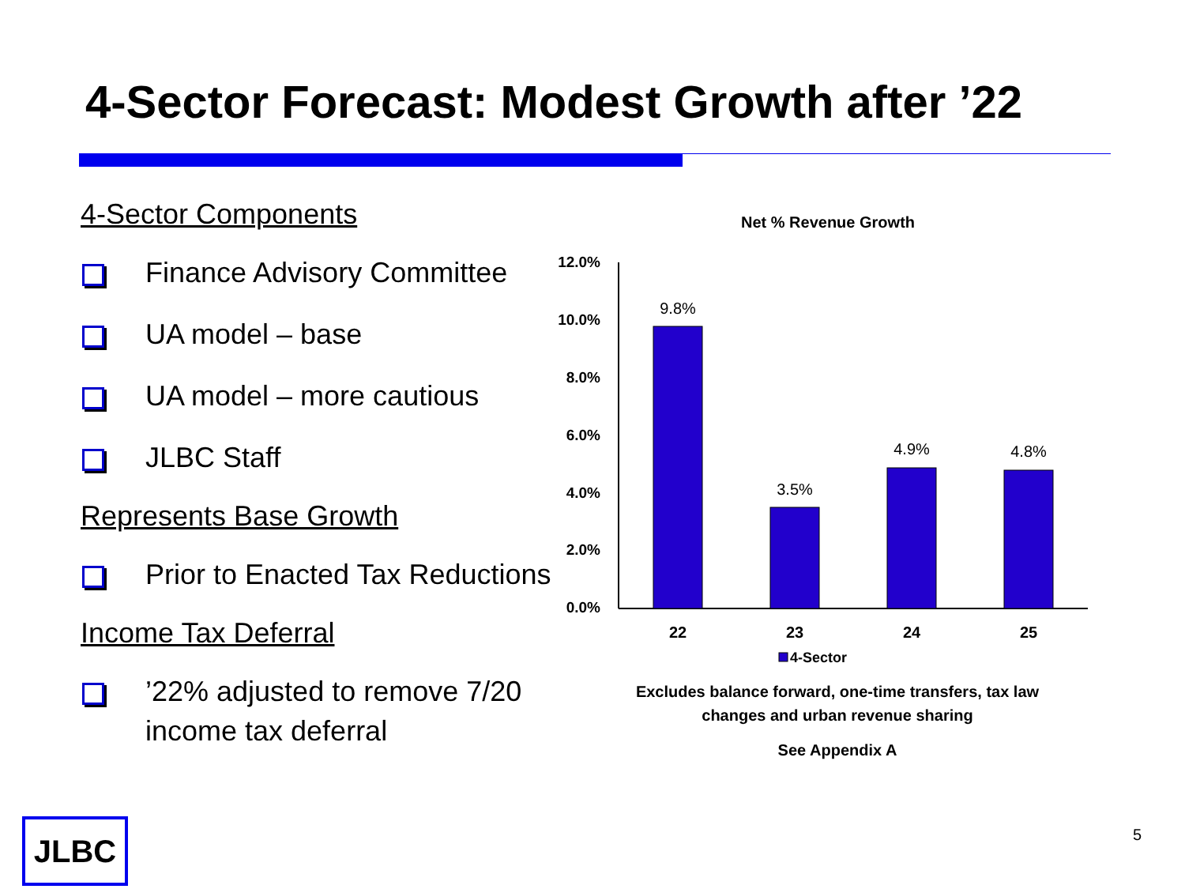4-Sector Forecast: Modest Growth after ’22
4-Sector Components
Finance Advisory Committee
UA model – base
UA model – more cautious
JLBC Staff
Represents Base Growth
Prior to Enacted Tax Reductions
Income Tax Deferral
’22% adjusted to remove 7/20 income tax deferral
Net % Revenue Growth
12.0%
10.0%
8.0%
6.0%
4.0%
2.0%
0.0%
9.8%
3.5%
4.9%
4.8%
22
23
24
25
4-Sector
Excludes balance forward, one-time transfers, tax law changes and urban revenue sharing
See Appendix A
JLBC 5